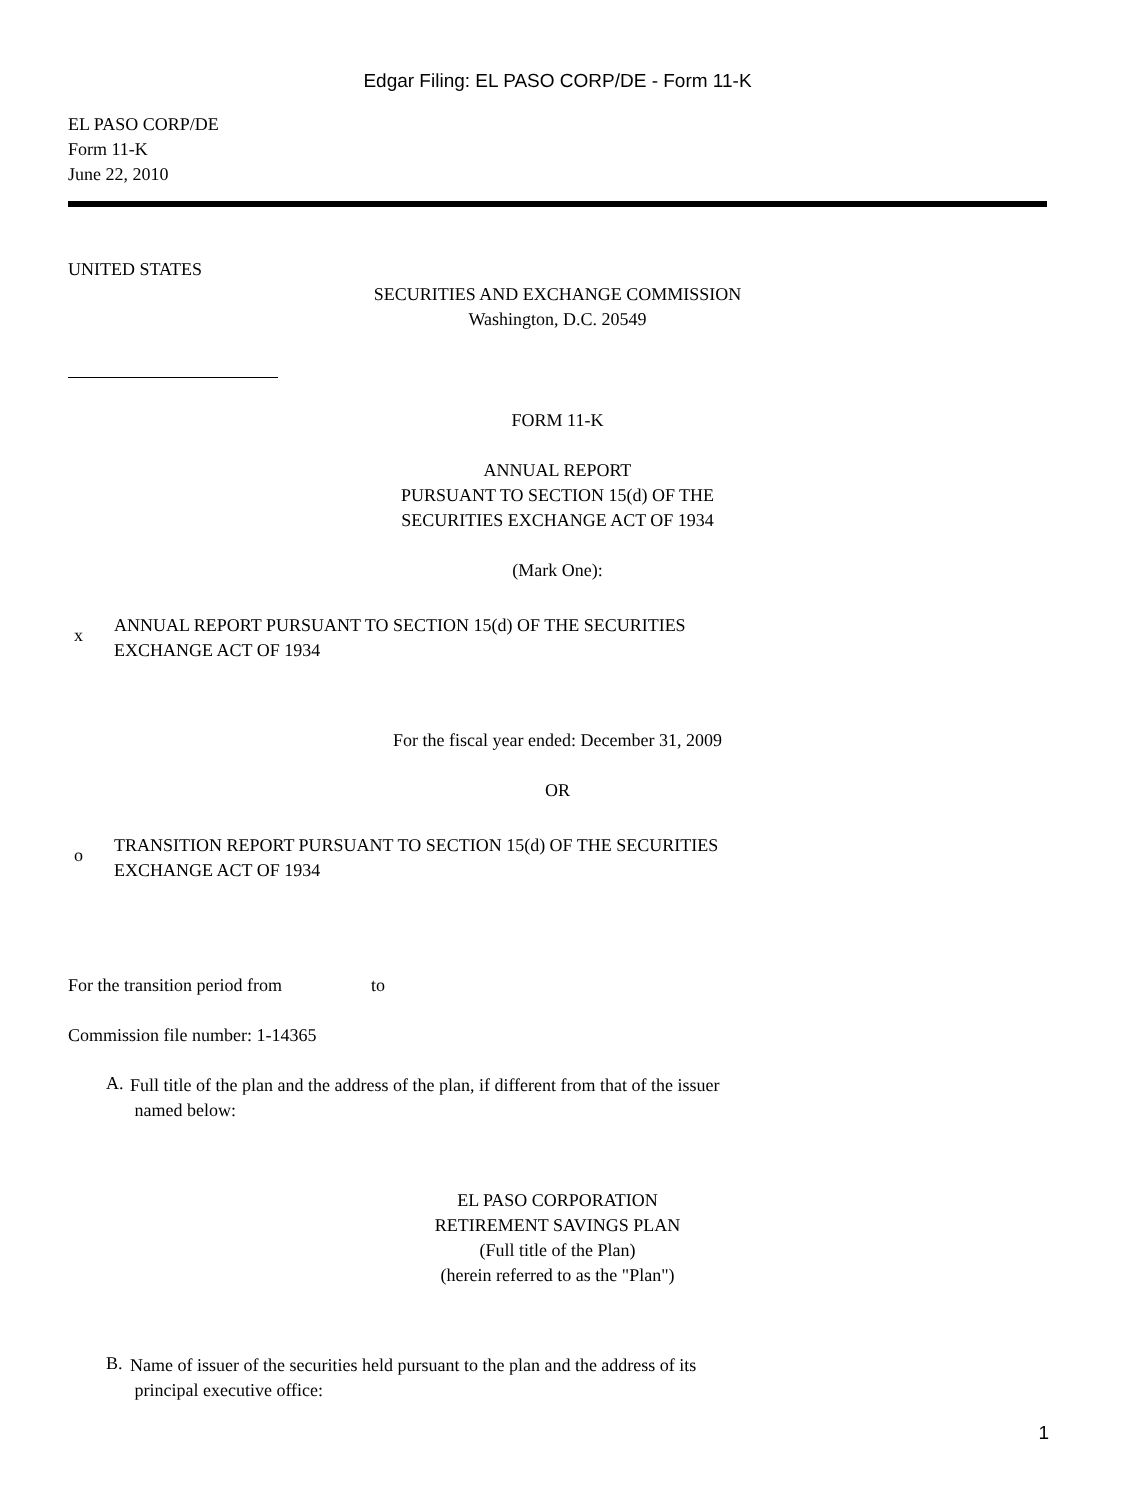Edgar Filing: EL PASO CORP/DE - Form 11-K
EL PASO CORP/DE
Form 11-K
June 22, 2010
UNITED STATES
SECURITIES AND EXCHANGE COMMISSION
Washington, D.C. 20549
FORM 11-K
ANNUAL REPORT
PURSUANT TO SECTION 15(d) OF THE
SECURITIES EXCHANGE ACT OF 1934
(Mark One):
x
ANNUAL REPORT PURSUANT TO SECTION 15(d) OF THE SECURITIES
EXCHANGE ACT OF 1934
For the fiscal year ended: December 31, 2009
OR
o
TRANSITION REPORT PURSUANT TO SECTION 15(d) OF THE SECURITIES
EXCHANGE ACT OF 1934
For the transition period from to
Commission file number: 1-14365
A.
Full title of the plan and the address of the plan, if different from that of the issuer
named below:
EL PASO CORPORATION
RETIREMENT SAVINGS PLAN
(Full title of the Plan)
(herein referred to as the "Plan")
B.
Name of issuer of the securities held pursuant to the plan and the address of its
principal executive office:
1